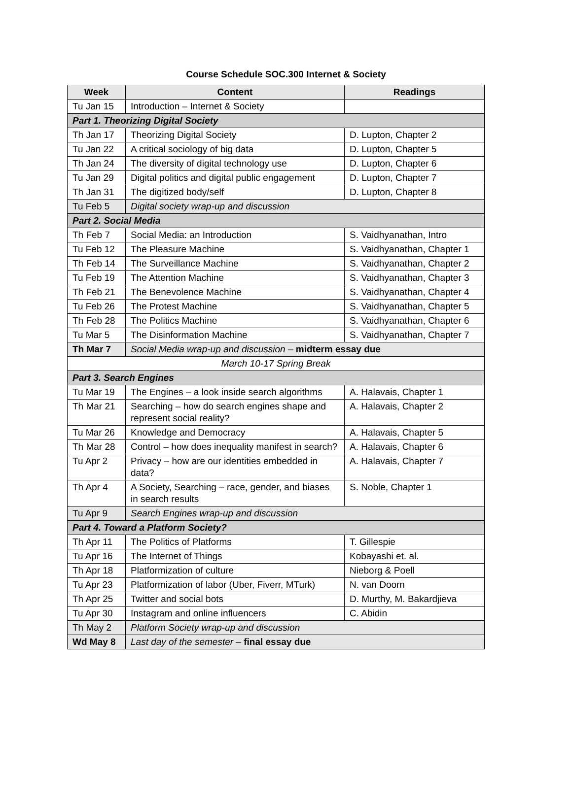Course Schedule SOC.300 Internet & Society
| Week | Content | Readings |
| --- | --- | --- |
| Tu Jan 15 | Introduction – Internet & Society | |
| Part 1. Theorizing Digital Society | | |
| Th Jan 17 | Theorizing Digital Society | D. Lupton, Chapter 2 |
| Tu Jan 22 | A critical sociology of big data | D. Lupton, Chapter 5 |
| Th Jan 24 | The diversity of digital technology use | D. Lupton, Chapter 6 |
| Tu Jan 29 | Digital politics and digital public engagement | D. Lupton, Chapter 7 |
| Th Jan 31 | The digitized body/self | D. Lupton, Chapter 8 |
| Tu Feb 5 | Digital society wrap-up and discussion | |
| Part 2. Social Media | | |
| Th Feb 7 | Social Media: an Introduction | S. Vaidhyanathan, Intro |
| Tu Feb 12 | The Pleasure Machine | S. Vaidhyanathan, Chapter 1 |
| Th Feb 14 | The Surveillance Machine | S. Vaidhyanathan, Chapter 2 |
| Tu Feb 19 | The Attention Machine | S. Vaidhyanathan, Chapter 3 |
| Th Feb 21 | The Benevolence Machine | S. Vaidhyanathan, Chapter 4 |
| Tu Feb 26 | The Protest Machine | S. Vaidhyanathan, Chapter 5 |
| Th Feb 28 | The Politics Machine | S. Vaidhyanathan, Chapter 6 |
| Tu Mar 5 | The Disinformation Machine | S. Vaidhyanathan, Chapter 7 |
| Th Mar 7 | Social Media wrap-up and discussion – midterm essay due | |
| March 10-17 Spring Break | | |
| Part 3. Search Engines | | |
| Tu Mar 19 | The Engines – a look inside search algorithms | A. Halavais, Chapter 1 |
| Th Mar 21 | Searching – how do search engines shape and represent social reality? | A. Halavais, Chapter 2 |
| Tu Mar 26 | Knowledge and Democracy | A. Halavais, Chapter 5 |
| Th Mar 28 | Control – how does inequality manifest in search? | A. Halavais, Chapter 6 |
| Tu Apr 2 | Privacy – how are our identities embedded in data? | A. Halavais, Chapter 7 |
| Th Apr 4 | A Society, Searching – race, gender, and biases in search results | S. Noble, Chapter 1 |
| Tu Apr 9 | Search Engines wrap-up and discussion | |
| Part 4. Toward a Platform Society? | | |
| Th Apr 11 | The Politics of Platforms | T. Gillespie |
| Tu Apr 16 | The Internet of Things | Kobayashi et. al. |
| Th Apr 18 | Platformization of culture | Nieborg & Poell |
| Tu Apr 23 | Platformization of labor (Uber, Fiverr, MTurk) | N. van Doorn |
| Th Apr 25 | Twitter and social bots | D. Murthy, M. Bakardjieva |
| Tu Apr 30 | Instagram and online influencers | C. Abidin |
| Th May 2 | Platform Society wrap-up and discussion | |
| Wd May 8 | Last day of the semester – final essay due | |